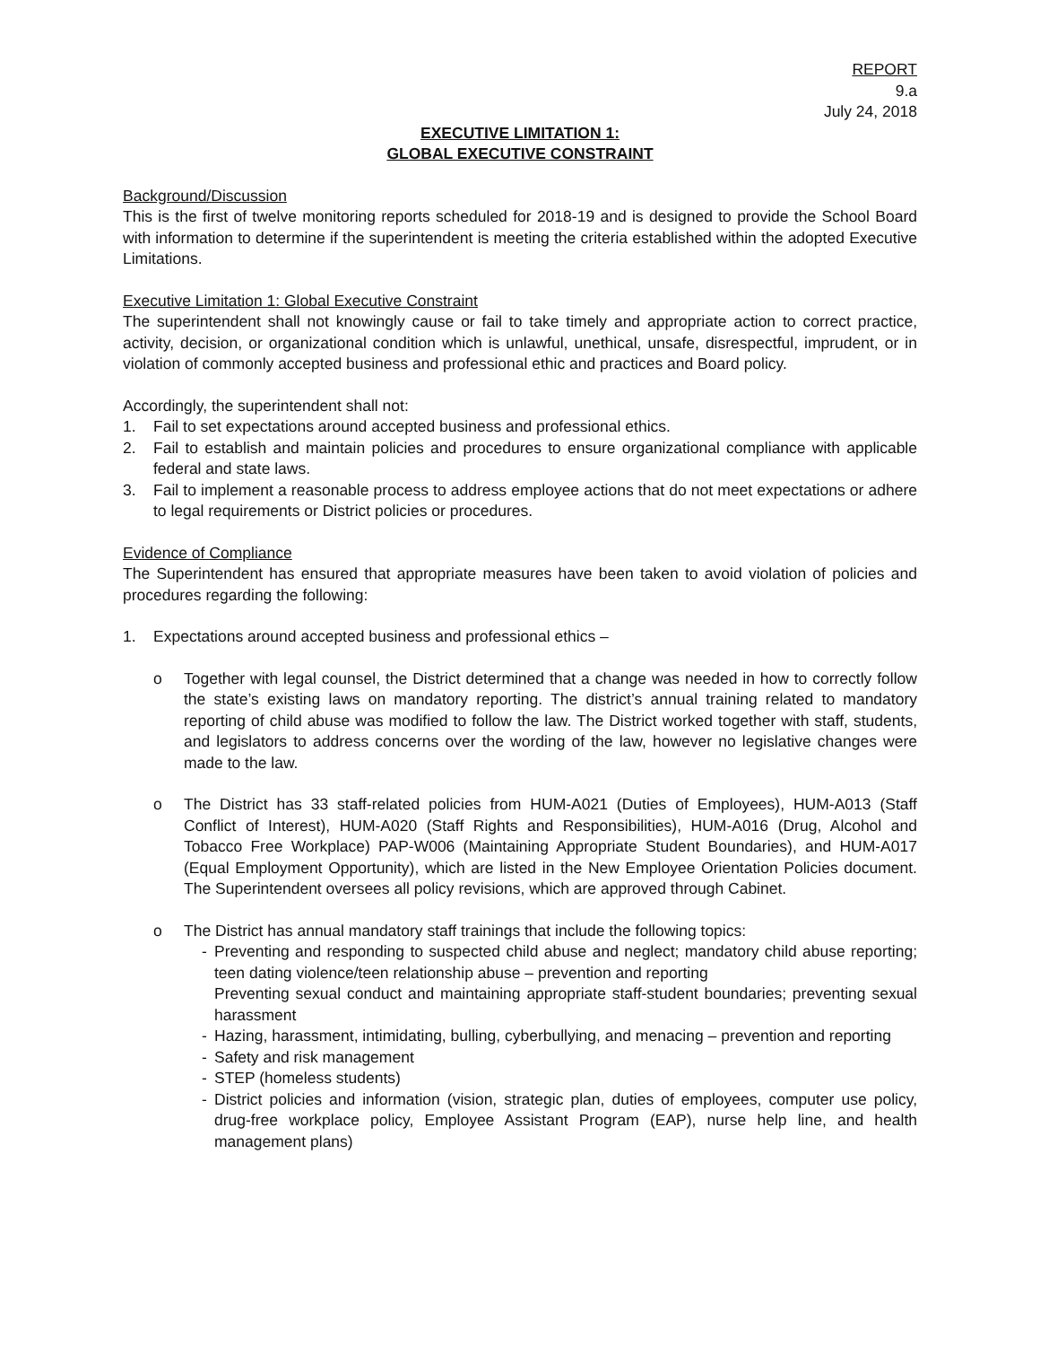REPORT
9.a
July 24, 2018
EXECUTIVE LIMITATION 1:
GLOBAL EXECUTIVE CONSTRAINT
Background/Discussion
This is the first of twelve monitoring reports scheduled for 2018-19 and is designed to provide the School Board with information to determine if the superintendent is meeting the criteria established within the adopted Executive Limitations.
Executive Limitation 1: Global Executive Constraint
The superintendent shall not knowingly cause or fail to take timely and appropriate action to correct practice, activity, decision, or organizational condition which is unlawful, unethical, unsafe, disrespectful, imprudent, or in violation of commonly accepted business and professional ethic and practices and Board policy.
Accordingly, the superintendent shall not:
1. Fail to set expectations around accepted business and professional ethics.
2. Fail to establish and maintain policies and procedures to ensure organizational compliance with applicable federal and state laws.
3. Fail to implement a reasonable process to address employee actions that do not meet expectations or adhere to legal requirements or District policies or procedures.
Evidence of Compliance
The Superintendent has ensured that appropriate measures have been taken to avoid violation of policies and procedures regarding the following:
1. Expectations around accepted business and professional ethics –
o Together with legal counsel, the District determined that a change was needed in how to correctly follow the state’s existing laws on mandatory reporting. The district’s annual training related to mandatory reporting of child abuse was modified to follow the law. The District worked together with staff, students, and legislators to address concerns over the wording of the law, however no legislative changes were made to the law.
o The District has 33 staff-related policies from HUM-A021 (Duties of Employees), HUM-A013 (Staff Conflict of Interest), HUM-A020 (Staff Rights and Responsibilities), HUM-A016 (Drug, Alcohol and Tobacco Free Workplace) PAP-W006 (Maintaining Appropriate Student Boundaries), and HUM-A017 (Equal Employment Opportunity), which are listed in the New Employee Orientation Policies document. The Superintendent oversees all policy revisions, which are approved through Cabinet.
o The District has annual mandatory staff trainings that include the following topics:
- Preventing and responding to suspected child abuse and neglect; mandatory child abuse reporting; teen dating violence/teen relationship abuse – prevention and reporting
Preventing sexual conduct and maintaining appropriate staff-student boundaries; preventing sexual harassment
- Hazing, harassment, intimidating, bulling, cyberbullying, and menacing – prevention and reporting
- Safety and risk management
- STEP (homeless students)
- District policies and information (vision, strategic plan, duties of employees, computer use policy, drug-free workplace policy, Employee Assistant Program (EAP), nurse help line, and health management plans)